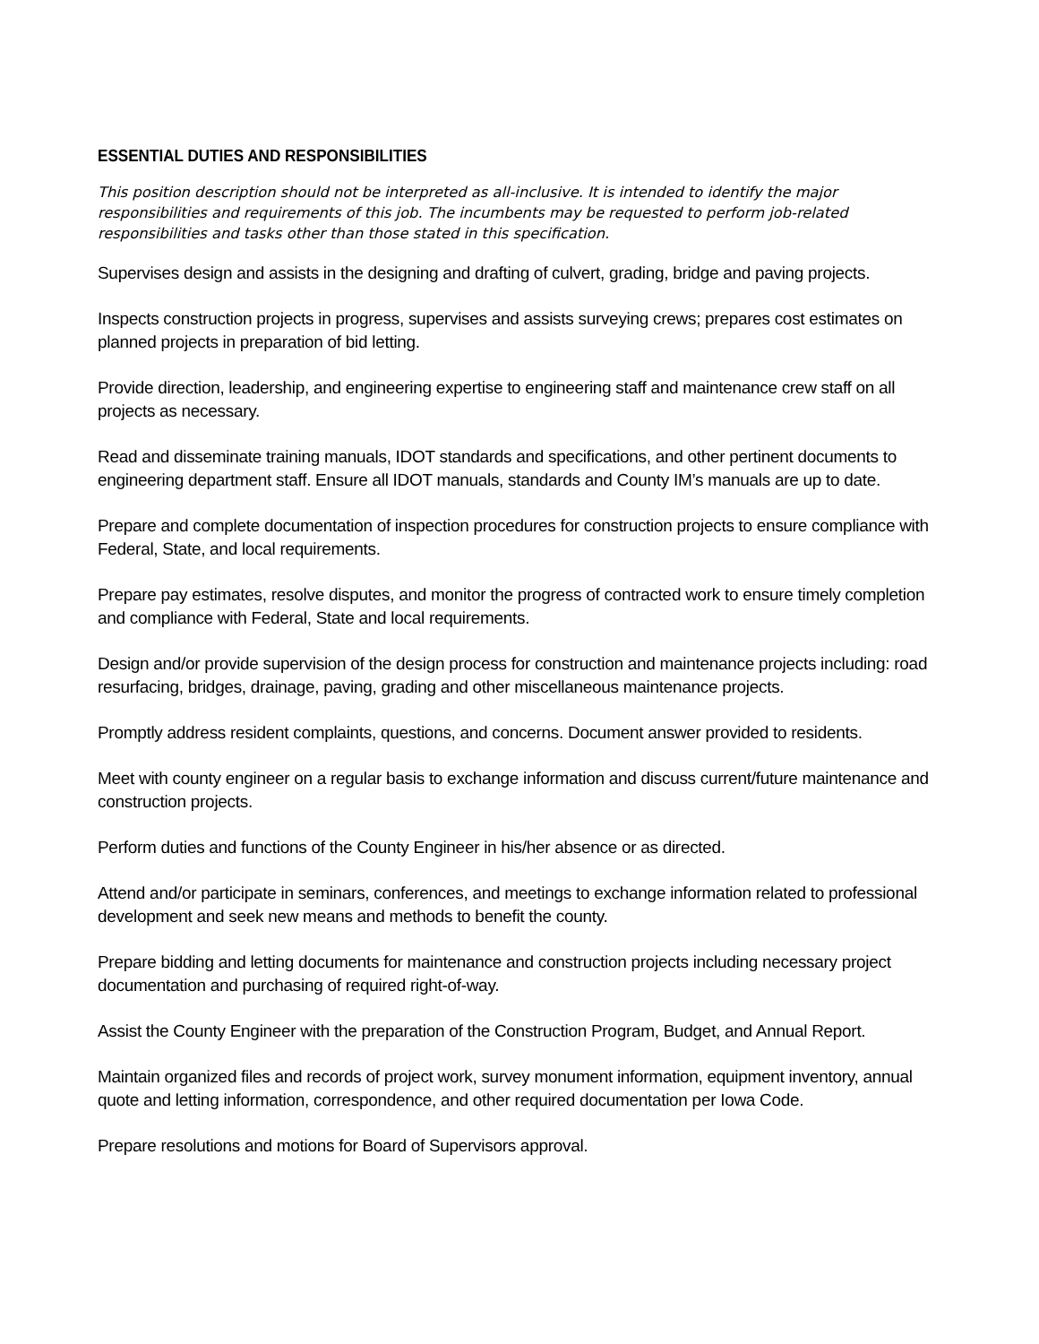ESSENTIAL DUTIES AND RESPONSIBILITIES
This position description should not be interpreted as all-inclusive. It is intended to identify the major responsibilities and requirements of this job. The incumbents may be requested to perform job-related responsibilities and tasks other than those stated in this specification.
Supervises design and assists in the designing and drafting of culvert, grading, bridge and paving projects.
Inspects construction projects in progress, supervises and assists surveying crews; prepares cost estimates on planned projects in preparation of bid letting.
Provide direction, leadership, and engineering expertise to engineering staff and maintenance crew staff on all projects as necessary.
Read and disseminate training manuals, IDOT standards and specifications, and other pertinent documents to engineering department staff. Ensure all IDOT manuals, standards and County IM’s manuals are up to date.
Prepare and complete documentation of inspection procedures for construction projects to ensure compliance with Federal, State, and local requirements.
Prepare pay estimates, resolve disputes, and monitor the progress of contracted work to ensure timely completion and compliance with Federal, State and local requirements.
Design and/or provide supervision of the design process for construction and maintenance projects including: road resurfacing, bridges, drainage, paving, grading and other miscellaneous maintenance projects.
Promptly address resident complaints, questions, and concerns. Document answer provided to residents.
Meet with county engineer on a regular basis to exchange information and discuss current/future maintenance and construction projects.
Perform duties and functions of the County Engineer in his/her absence or as directed.
Attend and/or participate in seminars, conferences, and meetings to exchange information related to professional development and seek new means and methods to benefit the county.
Prepare bidding and letting documents for maintenance and construction projects including necessary project documentation and purchasing of required right-of-way.
Assist the County Engineer with the preparation of the Construction Program, Budget, and Annual Report.
Maintain organized files and records of project work, survey monument information, equipment inventory, annual quote and letting information, correspondence, and other required documentation per Iowa Code.
Prepare resolutions and motions for Board of Supervisors approval.